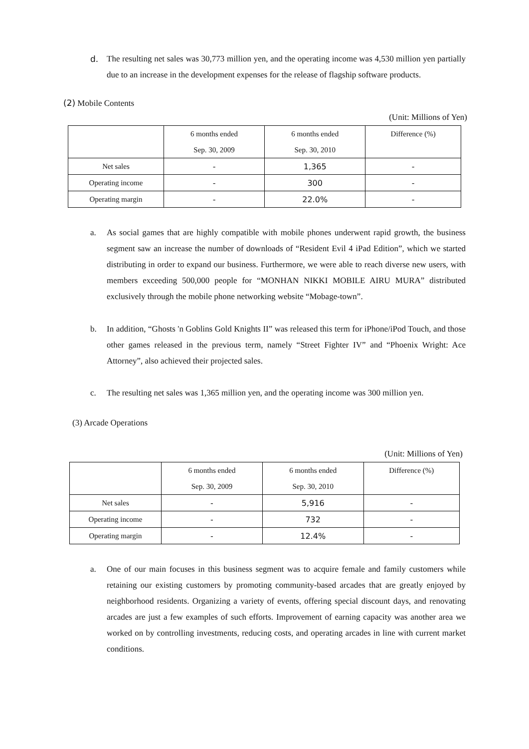d. The resulting net sales was 30,773 million yen, and the operating income was 4,530 million yen partially due to an increase in the development expenses for the release of flagship software products.
(2) Mobile Contents
(Unit: Millions of Yen)
| | 6 months ended | 6 months ended | Difference (%) |
| | Sep. 30, 2009 | Sep. 30, 2010 | |
| Net sales | - | 1,365 | - |
| Operating income | - | 300 | - |
| Operating margin | - | 22.0% | - |
a. As social games that are highly compatible with mobile phones underwent rapid growth, the business segment saw an increase the number of downloads of “Resident Evil 4 iPad Edition”, which we started distributing in order to expand our business. Furthermore, we were able to reach diverse new users, with members exceeding 500,000 people for “MONHAN NIKKI MOBILE AIRU MURA” distributed exclusively through the mobile phone networking website “Mobage-town”.
b. In addition, “Ghosts 'n Goblins Gold Knights II” was released this term for iPhone/iPod Touch, and those other games released in the previous term, namely “Street Fighter IV” and “Phoenix Wright: Ace Attorney”, also achieved their projected sales.
c. The resulting net sales was 1,365 million yen, and the operating income was 300 million yen.
(3) Arcade Operations
(Unit: Millions of Yen)
| | 6 months ended | 6 months ended | Difference (%) |
| | Sep. 30, 2009 | Sep. 30, 2010 | |
| Net sales | - | 5,916 | - |
| Operating income | - | 732 | - |
| Operating margin | - | 12.4% | - |
a. One of our main focuses in this business segment was to acquire female and family customers while retaining our existing customers by promoting community-based arcades that are greatly enjoyed by neighborhood residents. Organizing a variety of events, offering special discount days, and renovating arcades are just a few examples of such efforts. Improvement of earning capacity was another area we worked on by controlling investments, reducing costs, and operating arcades in line with current market conditions.